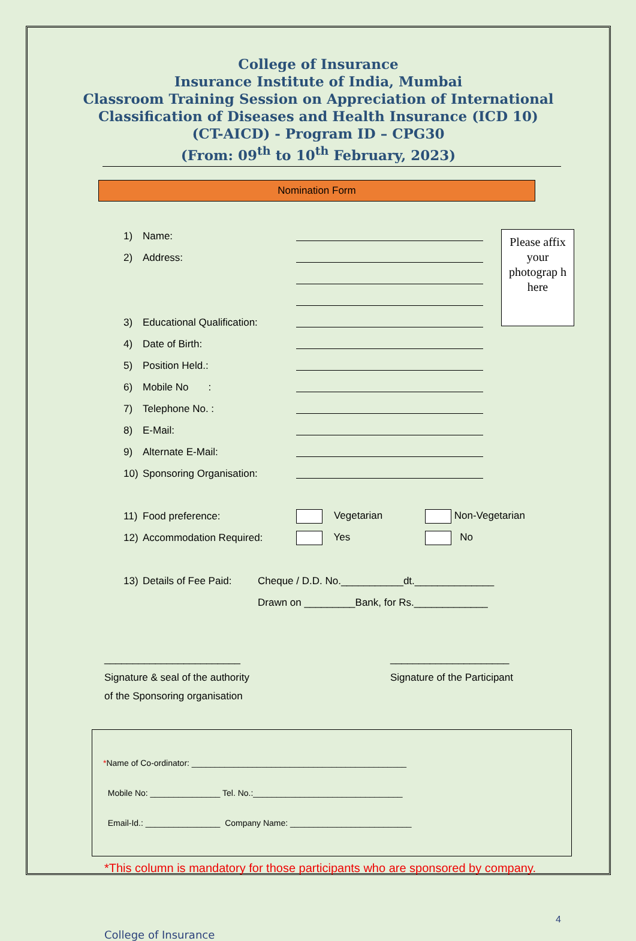College of Insurance
Insurance Institute of India, Mumbai
Classroom Training Session on Appreciation of International
Classification of Diseases and Health Insurance (ICD 10)
(CT-AICD) - Program ID – CPG30
(From: 09<sup>th</sup> to 10<sup>th</sup> February, 2023)
Nomination Form
Please affix your photograp h here
1) Name:
2) Address:
3) Educational Qualification:
4) Date of Birth:
5) Position Held.:
6) Mobile No :
7) Telephone No. :
8) E-Mail:
9) Alternate E-Mail:
10) Sponsoring Organisation:
11) Food preference: Vegetarian Non-Vegetarian
12) Accommodation Required: Yes No
13) Details of Fee Paid: Cheque / D.D. No.___________dt.______________
Drawn on _________Bank, for Rs._____________
________________________
Signature & seal of the authority
of the Sponsoring organisation
_____________________
Signature of the Participant
*Name of Co-ordinator: ______________________________________________
Mobile No: _______________ Tel. No.:________________________________
Email-Id.: ________________ Company Name: __________________________
*This column is mandatory for those participants who are sponsored by company.
4
College of Insurance